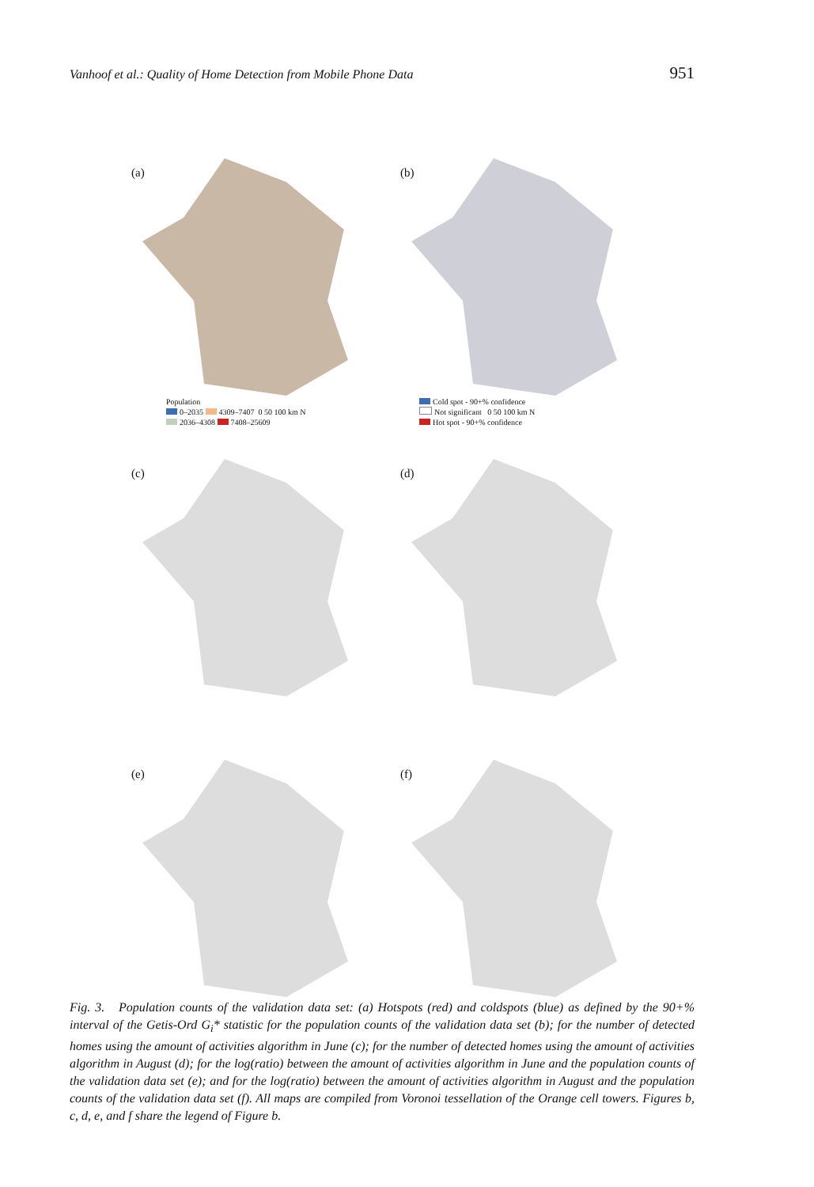Vanhoof et al.: Quality of Home Detection from Mobile Phone Data 951
(a)
Population
0–2035 4309–7407 0 50 100 km N
2036–4308 7408–25609
(b)
Cold spot - 90+% confidence
Not significant 0 50 100 km N
Hot spot - 90+% confidence
(c)
(d)
(e)
(f)
Fig. 3. Population counts of the validation data set: (a) Hotspots (red) and coldspots (blue) as defined by the 90+% interval of the Getis-Ord G<sub>i</sub>* statistic for the population counts of the validation data set (b); for the number of detected homes using the amount of activities algorithm in June (c); for the number of detected homes using the amount of activities algorithm in August (d); for the log(ratio) between the amount of activities algorithm in June and the population counts of the validation data set (e); and for the log(ratio) between the amount of activities algorithm in August and the population counts of the validation data set (f). All maps are compiled from Voronoi tessellation of the Orange cell towers. Figures b, c, d, e, and f share the legend of Figure b.